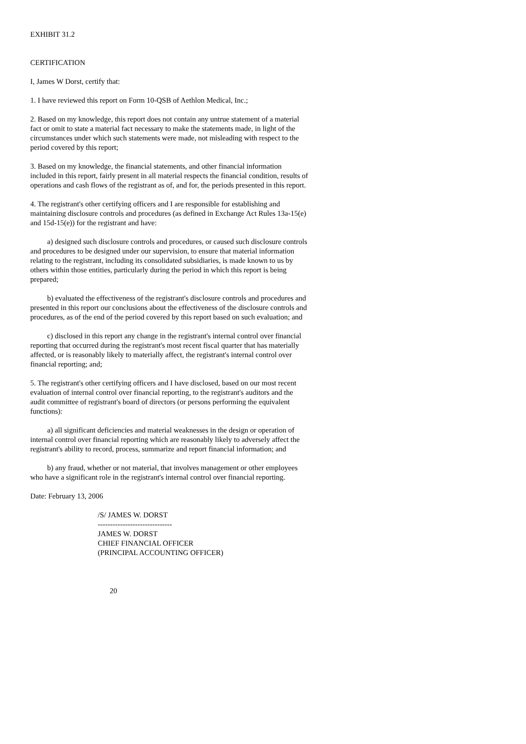EXHIBIT 31.2
CERTIFICATION
I, James W Dorst, certify that:
1. I have reviewed this report on Form 10-QSB of Aethlon Medical, Inc.;
2. Based on my knowledge, this report does not contain any untrue statement of a material fact or omit to state a material fact necessary to make the statements made, in light of the circumstances under which such statements were made, not misleading with respect to the period covered by this report;
3. Based on my knowledge, the financial statements, and other financial information included in this report, fairly present in all material respects the financial condition, results of operations and cash flows of the registrant as of, and for, the periods presented in this report.
4. The registrant's other certifying officers and I are responsible for establishing and maintaining disclosure controls and procedures (as defined in Exchange Act Rules 13a-15(e) and 15d-15(e)) for the registrant and have:
a) designed such disclosure controls and procedures, or caused such disclosure controls and procedures to be designed under our supervision, to ensure that material information relating to the registrant, including its consolidated subsidiaries, is made known to us by others within those entities, particularly during the period in which this report is being prepared;
b) evaluated the effectiveness of the registrant's disclosure controls and procedures and presented in this report our conclusions about the effectiveness of the disclosure controls and procedures, as of the end of the period covered by this report based on such evaluation; and
c) disclosed in this report any change in the registrant's internal control over financial reporting that occurred during the registrant's most recent fiscal quarter that has materially affected, or is reasonably likely to materially affect, the registrant's internal control over financial reporting; and;
5. The registrant's other certifying officers and I have disclosed, based on our most recent evaluation of internal control over financial reporting, to the registrant's auditors and the audit committee of registrant's board of directors (or persons performing the equivalent functions):
a) all significant deficiencies and material weaknesses in the design or operation of internal control over financial reporting which are reasonably likely to adversely affect the registrant's ability to record, process, summarize and report financial information; and
b) any fraud, whether or not material, that involves management or other employees who have a significant role in the registrant's internal control over financial reporting.
Date: February 13, 2006
/S/ JAMES W. DORST
------------------------------
JAMES W. DORST
CHIEF FINANCIAL OFFICER
(PRINCIPAL ACCOUNTING OFFICER)
20